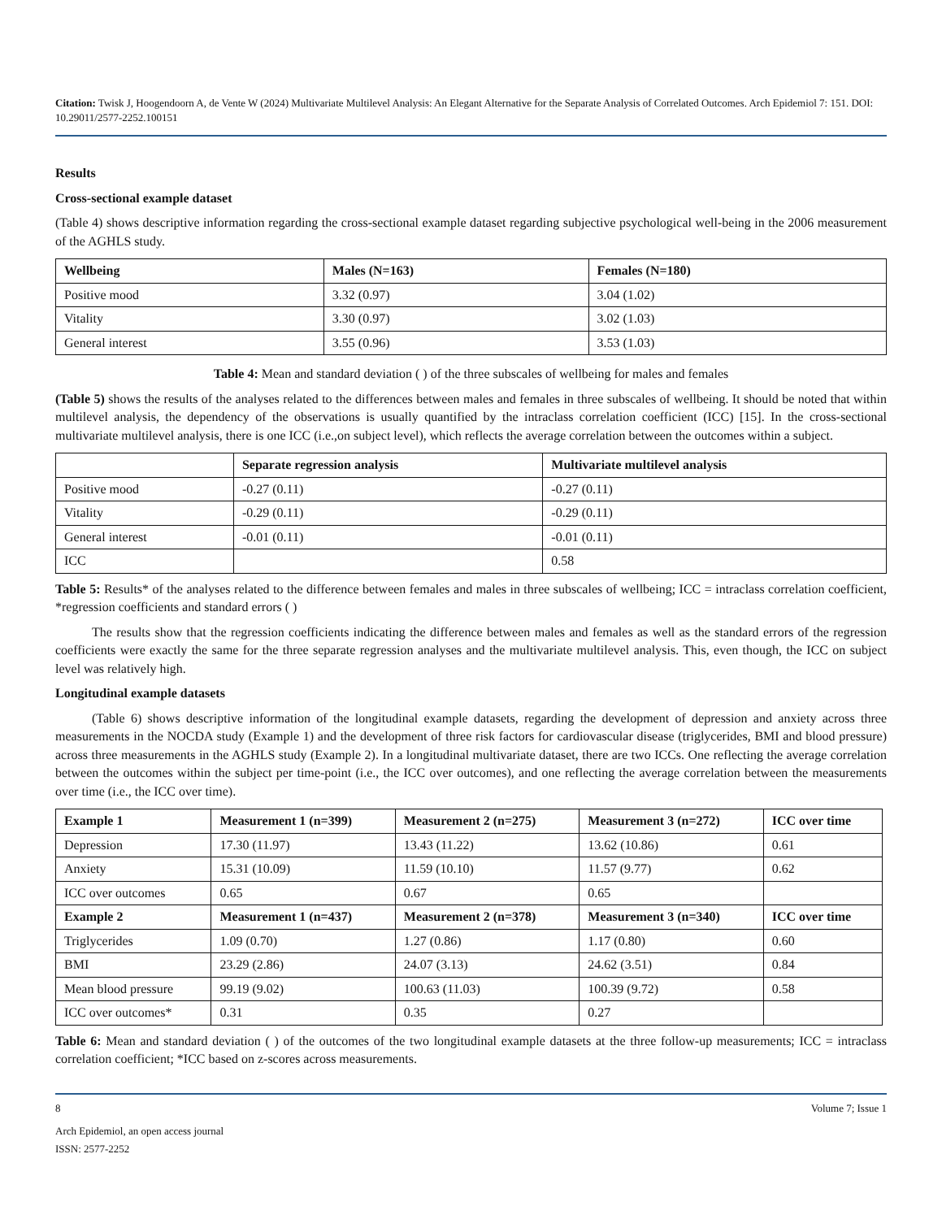Citation: Twisk J, Hoogendoorn A, de Vente W (2024) Multivariate Multilevel Analysis: An Elegant Alternative for the Separate Analysis of Correlated Outcomes. Arch Epidemiol 7: 151. DOI: 10.29011/2577-2252.100151
Results
Cross-sectional example dataset
(Table 4) shows descriptive information regarding the cross-sectional example dataset regarding subjective psychological well-being in the 2006 measurement of the AGHLS study.
| Wellbeing | Males (N=163) | Females (N=180) |
| --- | --- | --- |
| Positive mood | 3.32 (0.97) | 3.04 (1.02) |
| Vitality | 3.30 (0.97) | 3.02 (1.03) |
| General interest | 3.55 (0.96) | 3.53 (1.03) |
Table 4: Mean and standard deviation ( ) of the three subscales of wellbeing for males and females
(Table 5) shows the results of the analyses related to the differences between males and females in three subscales of wellbeing. It should be noted that within multilevel analysis, the dependency of the observations is usually quantified by the intraclass correlation coefficient (ICC) [15]. In the cross-sectional multivariate multilevel analysis, there is one ICC (i.e.,on subject level), which reflects the average correlation between the outcomes within a subject.
| | Separate regression analysis | Multivariate multilevel analysis |
| --- | --- | --- |
| Positive mood | -0.27 (0.11) | -0.27 (0.11) |
| Vitality | -0.29 (0.11) | -0.29 (0.11) |
| General interest | -0.01 (0.11) | -0.01 (0.11) |
| ICC | | 0.58 |
Table 5: Results* of the analyses related to the difference between females and males in three subscales of wellbeing; ICC = intraclass correlation coefficient, *regression coefficients and standard errors ( )
The results show that the regression coefficients indicating the difference between males and females as well as the standard errors of the regression coefficients were exactly the same for the three separate regression analyses and the multivariate multilevel analysis. This, even though, the ICC on subject level was relatively high.
Longitudinal example datasets
(Table 6) shows descriptive information of the longitudinal example datasets, regarding the development of depression and anxiety across three measurements in the NOCDA study (Example 1) and the development of three risk factors for cardiovascular disease (triglycerides, BMI and blood pressure) across three measurements in the AGHLS study (Example 2). In a longitudinal multivariate dataset, there are two ICCs. One reflecting the average correlation between the outcomes within the subject per time-point (i.e., the ICC over outcomes), and one reflecting the average correlation between the measurements over time (i.e., the ICC over time).
| Example 1 | Measurement 1 (n=399) | Measurement 2 (n=275) | Measurement 3 (n=272) | ICC over time |
| --- | --- | --- | --- | --- |
| Depression | 17.30 (11.97) | 13.43 (11.22) | 13.62 (10.86) | 0.61 |
| Anxiety | 15.31 (10.09) | 11.59 (10.10) | 11.57 (9.77) | 0.62 |
| ICC over outcomes | 0.65 | 0.67 | 0.65 | |
| Example 2 | Measurement 1 (n=437) | Measurement 2 (n=378) | Measurement 3 (n=340) | ICC over time |
| Triglycerides | 1.09 (0.70) | 1.27 (0.86) | 1.17 (0.80) | 0.60 |
| BMI | 23.29 (2.86) | 24.07 (3.13) | 24.62 (3.51) | 0.84 |
| Mean blood pressure | 99.19 (9.02) | 100.63 (11.03) | 100.39 (9.72) | 0.58 |
| ICC over outcomes* | 0.31 | 0.35 | 0.27 | |
Table 6: Mean and standard deviation ( ) of the outcomes of the two longitudinal example datasets at the three follow-up measurements; ICC = intraclass correlation coefficient; *ICC based on z-scores across measurements.
8 Volume 7; Issue 1
Arch Epidemiol, an open access journal
ISSN: 2577-2252